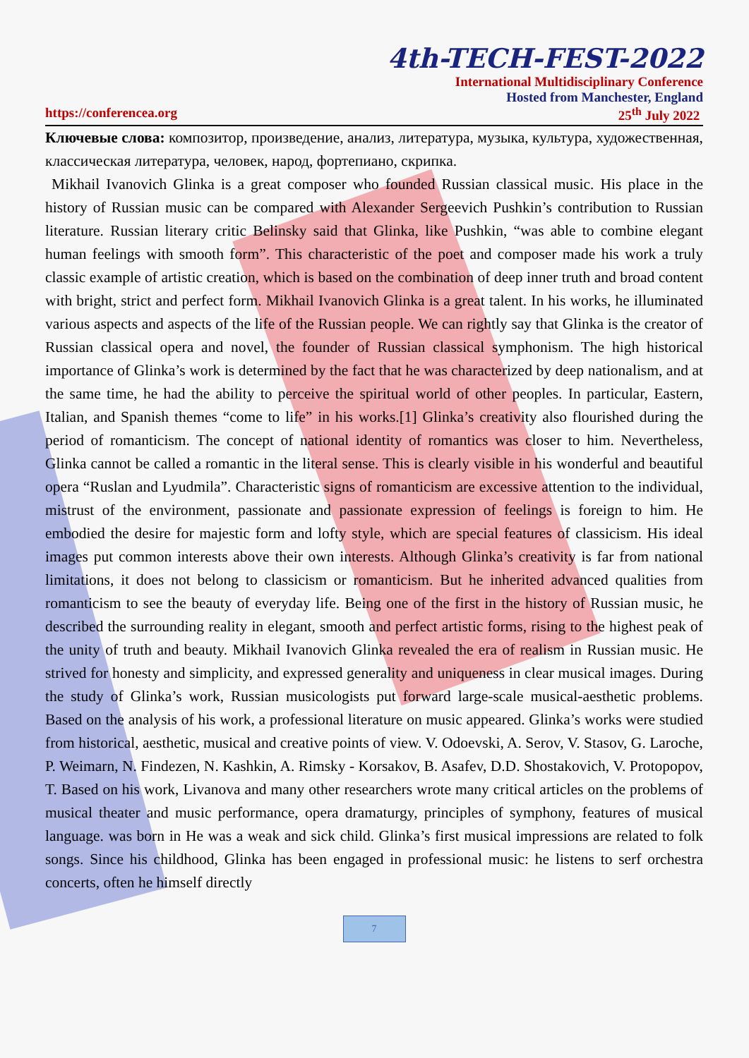4th-TECH-FEST-2022
International Multidisciplinary Conference
Hosted from Manchester, England
https://conferencea.org 25<sup>th</sup> July 2022
Ключевые слова: композитор, произведение, анализ, литература, музыка, культура, художественная, классическая литература, человек, народ, фортепиано, скрипка.
Mikhail Ivanovich Glinka is a great composer who founded Russian classical music. His place in the history of Russian music can be compared with Alexander Sergeevich Pushkin’s contribution to Russian literature. Russian literary critic Belinsky said that Glinka, like Pushkin, “was able to combine elegant human feelings with smooth form”. This characteristic of the poet and composer made his work a truly classic example of artistic creation, which is based on the combination of deep inner truth and broad content with bright, strict and perfect form. Mikhail Ivanovich Glinka is a great talent. In his works, he illuminated various aspects and aspects of the life of the Russian people. We can rightly say that Glinka is the creator of Russian classical opera and novel, the founder of Russian classical symphonism. The high historical importance of Glinka’s work is determined by the fact that he was characterized by deep nationalism, and at the same time, he had the ability to perceive the spiritual world of other peoples. In particular, Eastern, Italian, and Spanish themes “come to life” in his works.[1] Glinka’s creativity also flourished during the period of romanticism. The concept of national identity of romantics was closer to him. Nevertheless, Glinka cannot be called a romantic in the literal sense. This is clearly visible in his wonderful and beautiful opera “Ruslan and Lyudmila”. Characteristic signs of romanticism are excessive attention to the individual, mistrust of the environment, passionate and passionate expression of feelings is foreign to him. He embodied the desire for majestic form and lofty style, which are special features of classicism. His ideal images put common interests above their own interests. Although Glinka’s creativity is far from national limitations, it does not belong to classicism or romanticism. But he inherited advanced qualities from romanticism to see the beauty of everyday life. Being one of the first in the history of Russian music, he described the surrounding reality in elegant, smooth and perfect artistic forms, rising to the highest peak of the unity of truth and beauty. Mikhail Ivanovich Glinka revealed the era of realism in Russian music. He strived for honesty and simplicity, and expressed generality and uniqueness in clear musical images. During the study of Glinka’s work, Russian musicologists put forward large-scale musical-aesthetic problems. Based on the analysis of his work, a professional literature on music appeared. Glinka’s works were studied from historical, aesthetic, musical and creative points of view. V. Odoevski, A. Serov, V. Stasov, G. Laroche, P. Weimarn, N. Findezen, N. Kashkin, A. Rimsky - Korsakov, B. Asafev, D.D. Shostakovich, V. Protopopov, T. Based on his work, Livanova and many other researchers wrote many critical articles on the problems of musical theater and music performance, opera dramaturgy, principles of symphony, features of musical language. was born in He was a weak and sick child. Glinka’s first musical impressions are related to folk songs. Since his childhood, Glinka has been engaged in professional music: he listens to serf orchestra concerts, often he himself directly
7